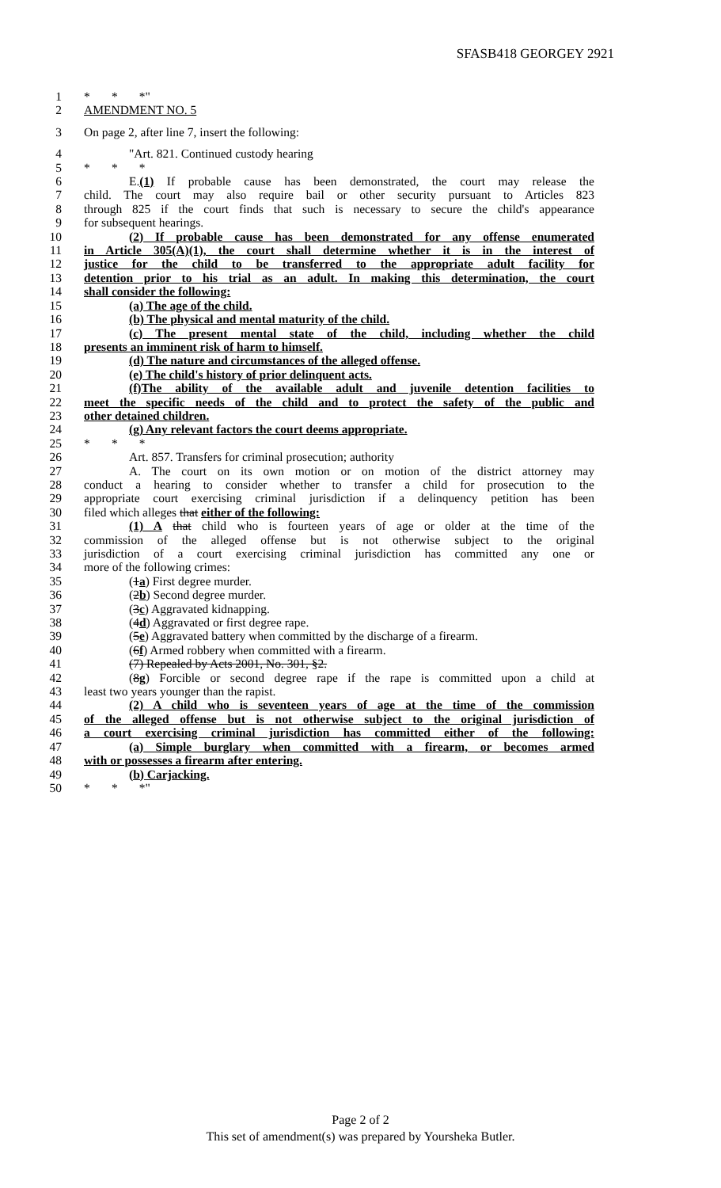SFASB418 GEORGEY 2921
1 * * *"
2 AMENDMENT NO. 5
3 On page 2, after line 7, insert the following:
4 "Art. 821. Continued custody hearing
5 * * *
6 E.(1) If probable cause has been demonstrated, the court may release the
7 child. The court may also require bail or other security pursuant to Articles 823
8 through 825 if the court finds that such is necessary to secure the child's appearance
9 for subsequent hearings.
10 (2) If probable cause has been demonstrated for any offense enumerated
11 in Article 305(A)(1), the court shall determine whether it is in the interest of
12 justice for the child to be transferred to the appropriate adult facility for
13 detention prior to his trial as an adult. In making this determination, the court
14 shall consider the following:
15 (a) The age of the child.
16 (b) The physical and mental maturity of the child.
17 (c) The present mental state of the child, including whether the child
18 presents an imminent risk of harm to himself.
19 (d) The nature and circumstances of the alleged offense.
20 (e) The child's history of prior delinquent acts.
21 (f)The ability of the available adult and juvenile detention facilities to
22 meet the specific needs of the child and to protect the safety of the public and
23 other detained children.
24 (g) Any relevant factors the court deems appropriate.
25 * * *
26 Art. 857. Transfers for criminal prosecution; authority
27 A. The court on its own motion or on motion of the district attorney may
28 conduct a hearing to consider whether to transfer a child for prosecution to the
29 appropriate court exercising criminal jurisdiction if a delinquency petition has been
30 filed which alleges that either of the following:
31 (1) A that child who is fourteen years of age or older at the time of the
32 commission of the alleged offense but is not otherwise subject to the original
33 jurisdiction of a court exercising criminal jurisdiction has committed any one or
34 more of the following crimes:
35 (1a) First degree murder.
36 (2b) Second degree murder.
37 (3c) Aggravated kidnapping.
38 (4d) Aggravated or first degree rape.
39 (5e) Aggravated battery when committed by the discharge of a firearm.
40 (6f) Armed robbery when committed with a firearm.
41 (7) Repealed by Acts 2001, No. 301, §2.
42 (8g) Forcible or second degree rape if the rape is committed upon a child at
43 least two years younger than the rapist.
44 (2) A child who is seventeen years of age at the time of the commission
45 of the alleged offense but is not otherwise subject to the original jurisdiction of
46 a court exercising criminal jurisdiction has committed either of the following:
47 (a) Simple burglary when committed with a firearm, or becomes armed
48 with or possesses a firearm after entering.
49 (b) Carjacking.
50 * * *"
Page 2 of 2
This set of amendment(s) was prepared by Yoursheka Butler.